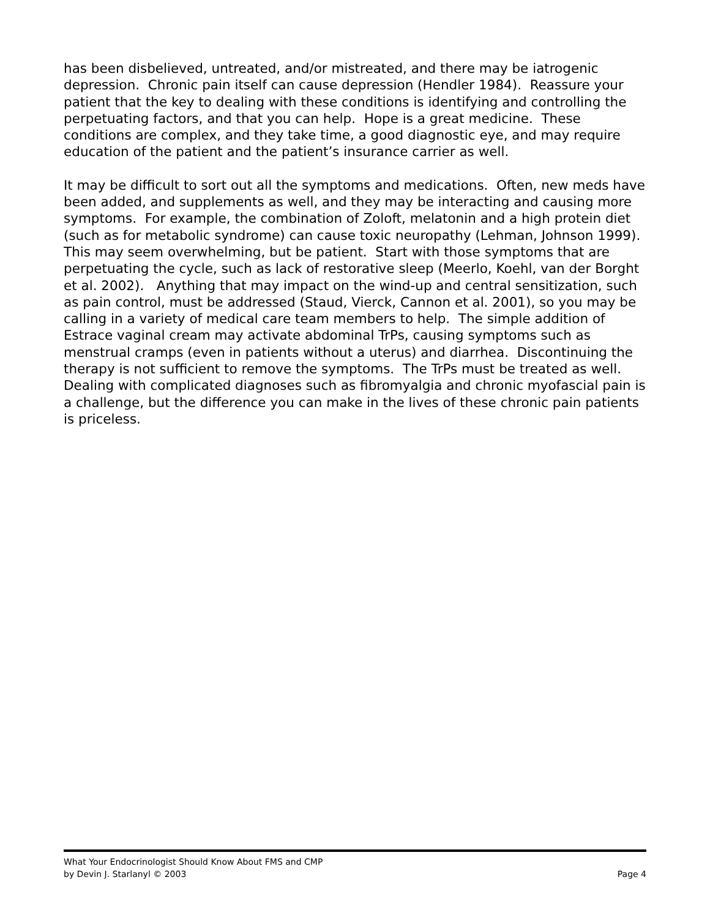has been disbelieved, untreated, and/or mistreated, and there may be iatrogenic depression. Chronic pain itself can cause depression (Hendler 1984). Reassure your patient that the key to dealing with these conditions is identifying and controlling the perpetuating factors, and that you can help. Hope is a great medicine. These conditions are complex, and they take time, a good diagnostic eye, and may require education of the patient and the patient’s insurance carrier as well.
It may be difficult to sort out all the symptoms and medications. Often, new meds have been added, and supplements as well, and they may be interacting and causing more symptoms. For example, the combination of Zoloft, melatonin and a high protein diet (such as for metabolic syndrome) can cause toxic neuropathy (Lehman, Johnson 1999). This may seem overwhelming, but be patient. Start with those symptoms that are perpetuating the cycle, such as lack of restorative sleep (Meerlo, Koehl, van der Borght et al. 2002). Anything that may impact on the wind-up and central sensitization, such as pain control, must be addressed (Staud, Vierck, Cannon et al. 2001), so you may be calling in a variety of medical care team members to help. The simple addition of Estrace vaginal cream may activate abdominal TrPs, causing symptoms such as menstrual cramps (even in patients without a uterus) and diarrhea. Discontinuing the therapy is not sufficient to remove the symptoms. The TrPs must be treated as well. Dealing with complicated diagnoses such as fibromyalgia and chronic myofascial pain is a challenge, but the difference you can make in the lives of these chronic pain patients is priceless.
What Your Endocrinologist Should Know About FMS and CMP
by Devin J. Starlanyl © 2003 Page 4